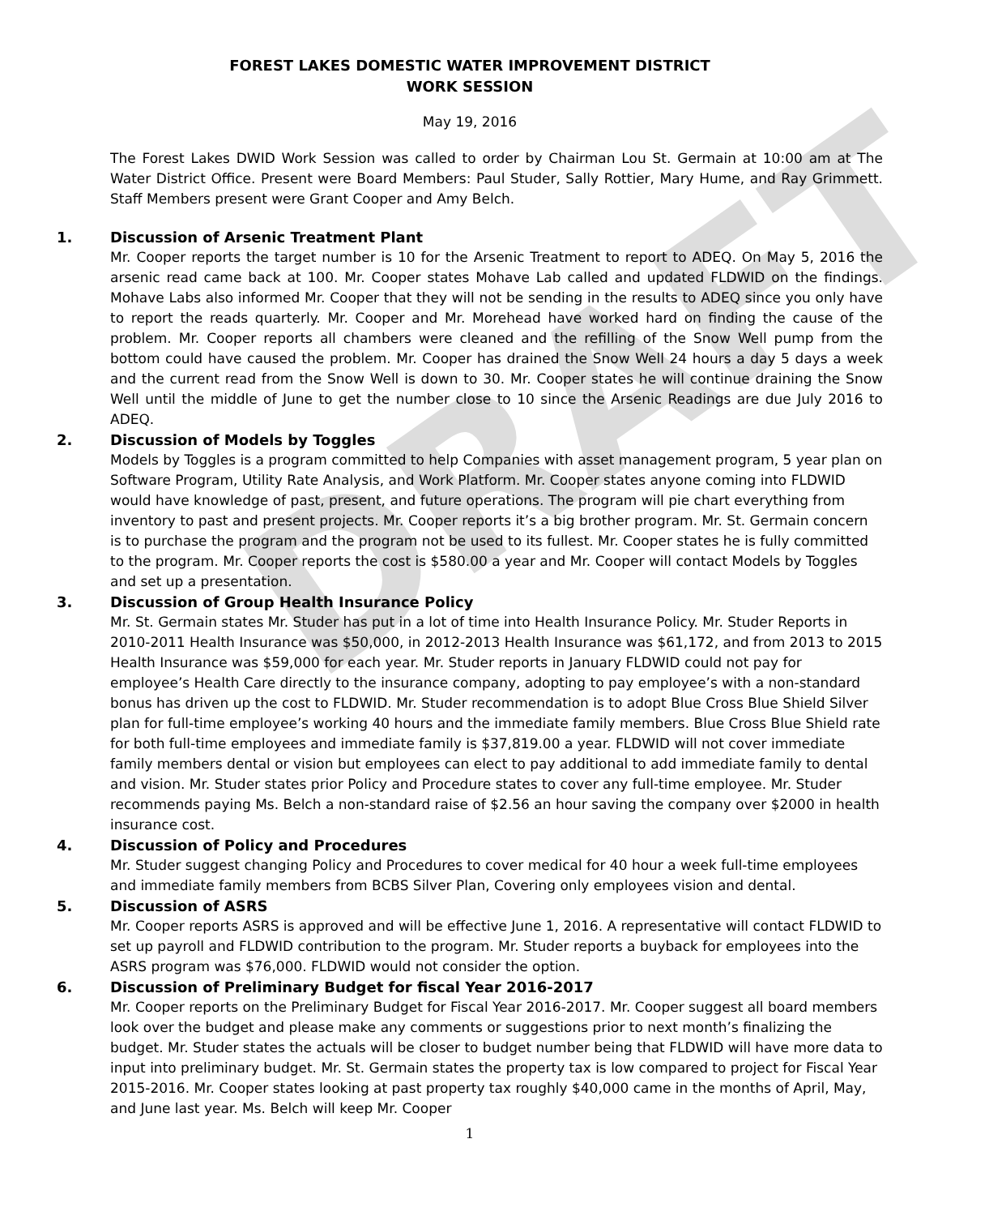DRAFT
FOREST LAKES DOMESTIC WATER IMPROVEMENT DISTRICT
WORK SESSION
May 19, 2016
The Forest Lakes DWID Work Session was called to order by Chairman Lou St. Germain at 10:00 am at The Water District Office. Present were Board Members: Paul Studer, Sally Rottier, Mary Hume, and Ray Grimmett. Staff Members present were Grant Cooper and Amy Belch.
1. Discussion of Arsenic Treatment Plant
Mr. Cooper reports the target number is 10 for the Arsenic Treatment to report to ADEQ. On May 5, 2016 the arsenic read came back at 100. Mr. Cooper states Mohave Lab called and updated FLDWID on the findings. Mohave Labs also informed Mr. Cooper that they will not be sending in the results to ADEQ since you only have to report the reads quarterly. Mr. Cooper and Mr. Morehead have worked hard on finding the cause of the problem. Mr. Cooper reports all chambers were cleaned and the refilling of the Snow Well pump from the bottom could have caused the problem. Mr. Cooper has drained the Snow Well 24 hours a day 5 days a week and the current read from the Snow Well is down to 30. Mr. Cooper states he will continue draining the Snow Well until the middle of June to get the number close to 10 since the Arsenic Readings are due July 2016 to ADEQ.
2. Discussion of Models by Toggles
Models by Toggles is a program committed to help Companies with asset management program, 5 year plan on Software Program, Utility Rate Analysis, and Work Platform. Mr. Cooper states anyone coming into FLDWID would have knowledge of past, present, and future operations. The program will pie chart everything from inventory to past and present projects. Mr. Cooper reports it’s a big brother program. Mr. St. Germain concern is to purchase the program and the program not be used to its fullest. Mr. Cooper states he is fully committed to the program. Mr. Cooper reports the cost is $580.00 a year and Mr. Cooper will contact Models by Toggles and set up a presentation.
3. Discussion of Group Health Insurance Policy
Mr. St. Germain states Mr. Studer has put in a lot of time into Health Insurance Policy. Mr. Studer Reports in 2010-2011 Health Insurance was $50,000, in 2012-2013 Health Insurance was $61,172, and from 2013 to 2015 Health Insurance was $59,000 for each year. Mr. Studer reports in January FLDWID could not pay for employee’s Health Care directly to the insurance company, adopting to pay employee’s with a non-standard bonus has driven up the cost to FLDWID. Mr. Studer recommendation is to adopt Blue Cross Blue Shield Silver plan for full-time employee’s working 40 hours and the immediate family members. Blue Cross Blue Shield rate for both full-time employees and immediate family is $37,819.00 a year. FLDWID will not cover immediate family members dental or vision but employees can elect to pay additional to add immediate family to dental and vision. Mr. Studer states prior Policy and Procedure states to cover any full-time employee. Mr. Studer recommends paying Ms. Belch a non-standard raise of $2.56 an hour saving the company over $2000 in health insurance cost.
4. Discussion of Policy and Procedures
Mr. Studer suggest changing Policy and Procedures to cover medical for 40 hour a week full-time employees and immediate family members from BCBS Silver Plan, Covering only employees vision and dental.
5. Discussion of ASRS
Mr. Cooper reports ASRS is approved and will be effective June 1, 2016. A representative will contact FLDWID to set up payroll and FLDWID contribution to the program. Mr. Studer reports a buyback for employees into the ASRS program was $76,000. FLDWID would not consider the option.
6. Discussion of Preliminary Budget for fiscal Year 2016-2017
Mr. Cooper reports on the Preliminary Budget for Fiscal Year 2016-2017. Mr. Cooper suggest all board members look over the budget and please make any comments or suggestions prior to next month’s finalizing the budget. Mr. Studer states the actuals will be closer to budget number being that FLDWID will have more data to input into preliminary budget. Mr. St. Germain states the property tax is low compared to project for Fiscal Year 2015-2016. Mr. Cooper states looking at past property tax roughly $40,000 came in the months of April, May, and June last year. Ms. Belch will keep Mr. Cooper
1